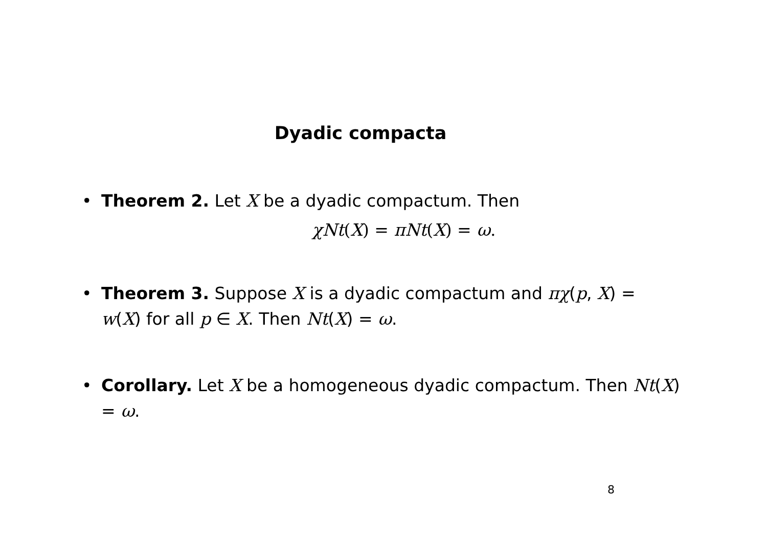Dyadic compacta
• Theorem 2. Let X be a dyadic compactum. Then
χNt(X) = πNt(X) = ω.
• Theorem 3. Suppose X is a dyadic compactum and πχ(p, X) = w(X) for all p ∈ X. Then Nt(X) = ω.
• Corollary. Let X be a homogeneous dyadic compactum. Then Nt(X) = ω.
8